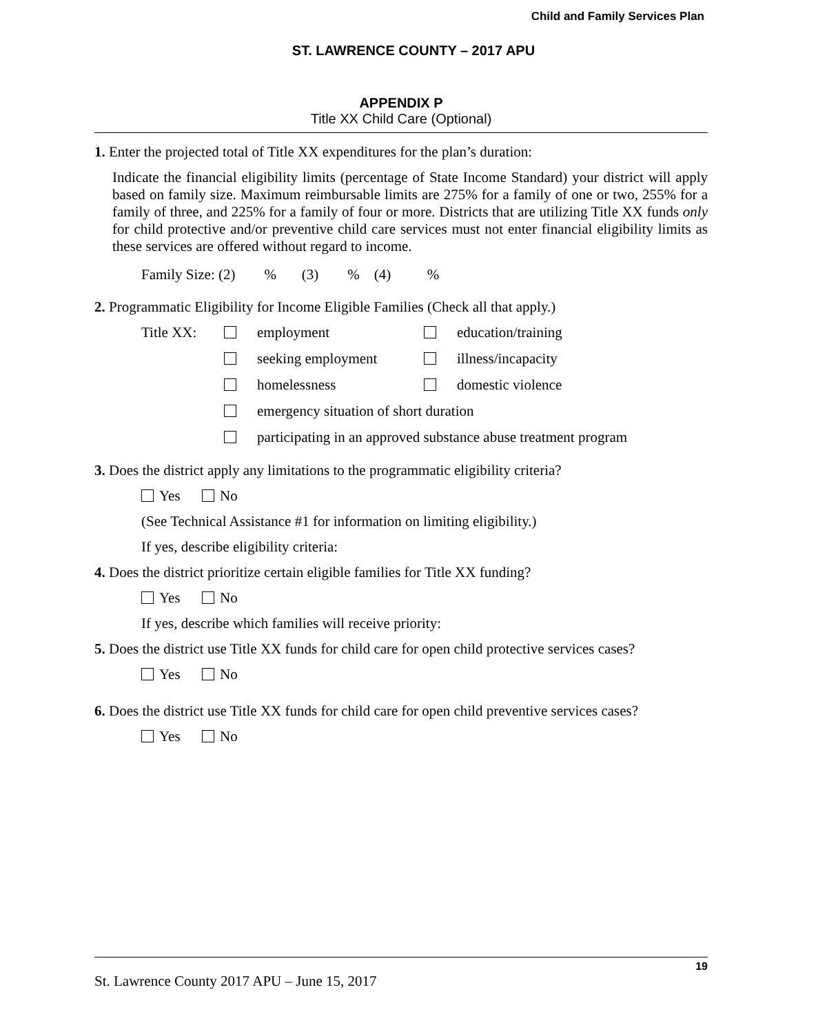Child and Family Services Plan
ST. LAWRENCE COUNTY – 2017 APU
APPENDIX P
Title XX Child Care (Optional)
1. Enter the projected total of Title XX expenditures for the plan’s duration:
Indicate the financial eligibility limits (percentage of State Income Standard) your district will apply based on family size. Maximum reimbursable limits are 275% for a family of one or two, 255% for a family of three, and 225% for a family of four or more. Districts that are utilizing Title XX funds only for child protective and/or preventive child care services must not enter financial eligibility limits as these services are offered without regard to income.
Family Size: (2) % (3) % (4) %
2. Programmatic Eligibility for Income Eligible Families (Check all that apply.)
| Title XX: | | employment | | education/training |
| | | seeking employment | | illness/incapacity |
| | | homelessness | | domestic violence |
| | | emergency situation of short duration | | |
| | | participating in an approved substance abuse treatment program | | |
3. Does the district apply any limitations to the programmatic eligibility criteria?
Yes No
(See Technical Assistance #1 for information on limiting eligibility.)
If yes, describe eligibility criteria:
4. Does the district prioritize certain eligible families for Title XX funding?
Yes No
If yes, describe which families will receive priority:
5. Does the district use Title XX funds for child care for open child protective services cases?
Yes No
6. Does the district use Title XX funds for child care for open child preventive services cases?
Yes No
19
St. Lawrence County 2017 APU – June 15, 2017